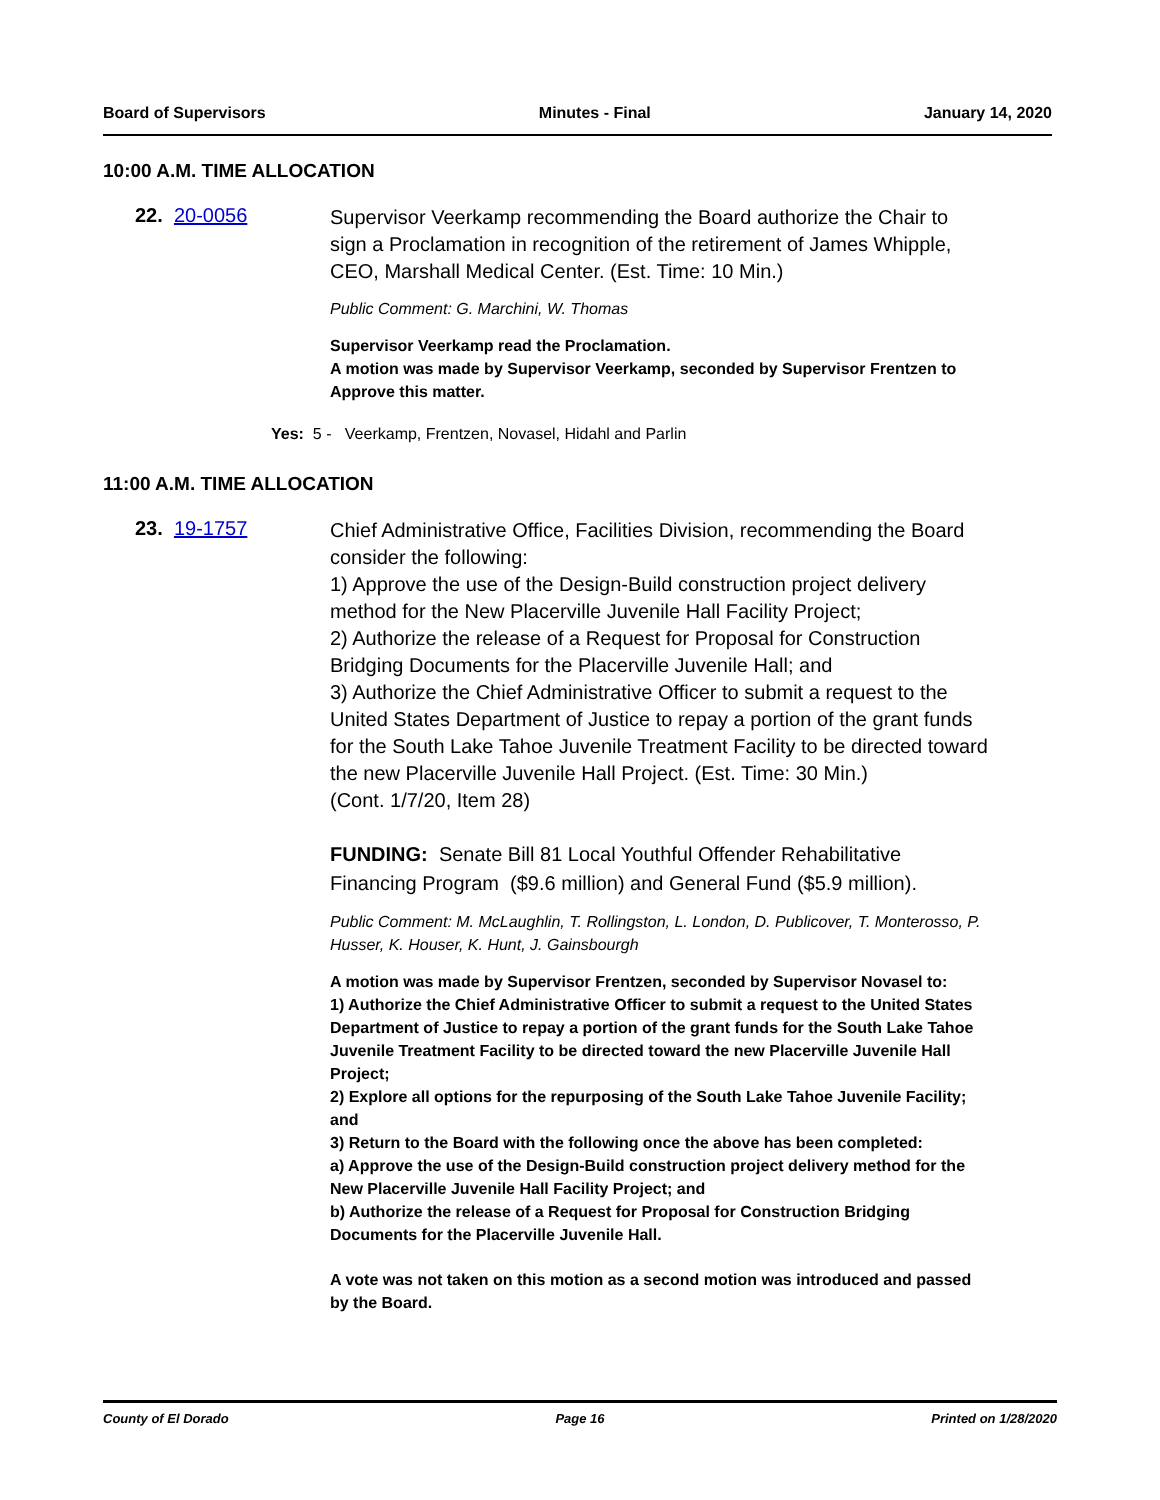Board of Supervisors Minutes - Final January 14, 2020
10:00 A.M. TIME ALLOCATION
22. 20-0056
Supervisor Veerkamp recommending the Board authorize the Chair to sign a Proclamation in recognition of the retirement of James Whipple, CEO, Marshall Medical Center. (Est. Time: 10 Min.)
Public Comment: G. Marchini, W. Thomas
Supervisor Veerkamp read the Proclamation.
A motion was made by Supervisor Veerkamp, seconded by Supervisor Frentzen to Approve this matter.
Yes: 5 - Veerkamp, Frentzen, Novasel, Hidahl and Parlin
11:00 A.M. TIME ALLOCATION
23. 19-1757
Chief Administrative Office, Facilities Division, recommending the Board consider the following:
1) Approve the use of the Design-Build construction project delivery method for the New Placerville Juvenile Hall Facility Project;
2) Authorize the release of a Request for Proposal for Construction Bridging Documents for the Placerville Juvenile Hall; and
3) Authorize the Chief Administrative Officer to submit a request to the United States Department of Justice to repay a portion of the grant funds for the South Lake Tahoe Juvenile Treatment Facility to be directed toward the new Placerville Juvenile Hall Project. (Est. Time: 30 Min.)
(Cont. 1/7/20, Item 28)
FUNDING: Senate Bill 81 Local Youthful Offender Rehabilitative Financing Program ($9.6 million) and General Fund ($5.9 million).
Public Comment: M. McLaughlin, T. Rollingston, L. London, D. Publicover, T. Monterosso, P. Husser, K. Houser, K. Hunt, J. Gainsbourgh
A motion was made by Supervisor Frentzen, seconded by Supervisor Novasel to:
1) Authorize the Chief Administrative Officer to submit a request to the United States Department of Justice to repay a portion of the grant funds for the South Lake Tahoe Juvenile Treatment Facility to be directed toward the new Placerville Juvenile Hall Project;
2) Explore all options for the repurposing of the South Lake Tahoe Juvenile Facility; and
3) Return to the Board with the following once the above has been completed:
a) Approve the use of the Design-Build construction project delivery method for the New Placerville Juvenile Hall Facility Project; and
b) Authorize the release of a Request for Proposal for Construction Bridging Documents for the Placerville Juvenile Hall.
A vote was not taken on this motion as a second motion was introduced and passed by the Board.
County of El Dorado Page 16 Printed on 1/28/2020